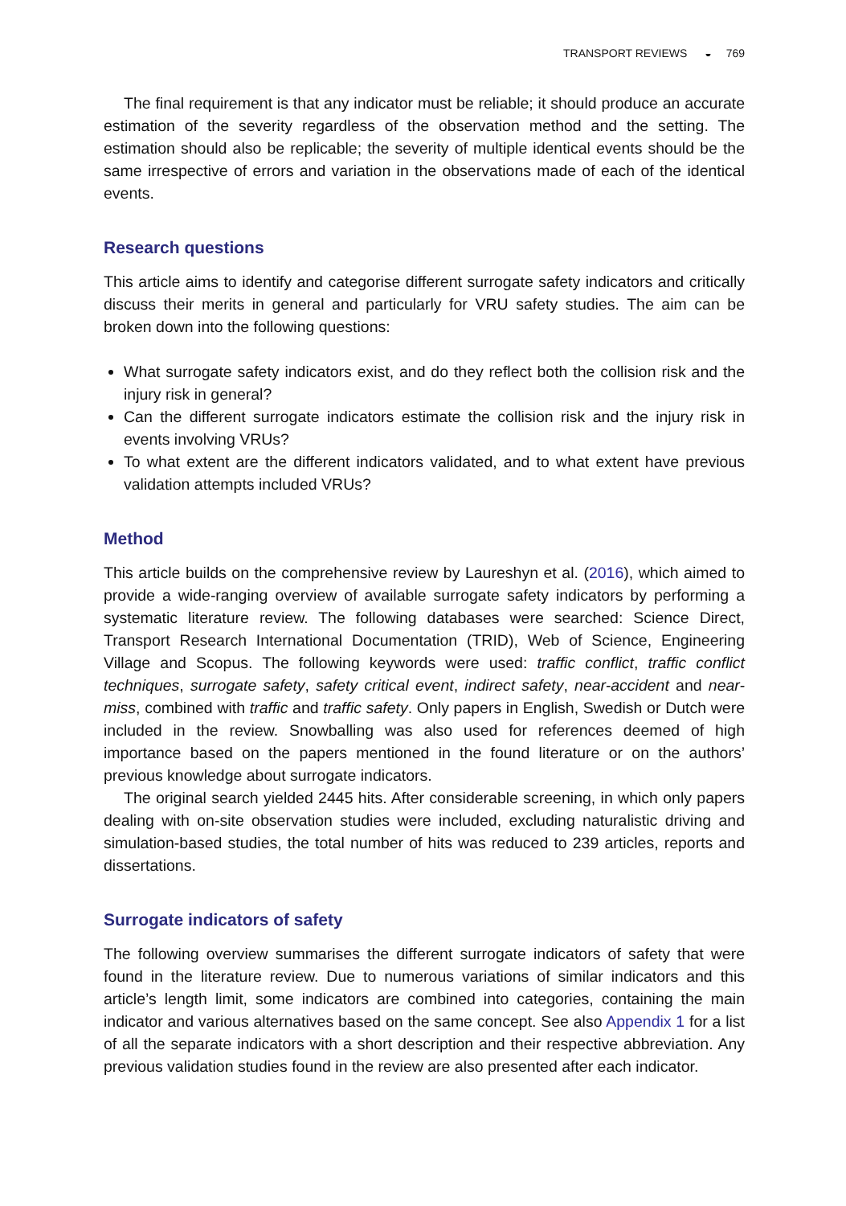TRANSPORT REVIEWS ◒ 769
The final requirement is that any indicator must be reliable; it should produce an accurate estimation of the severity regardless of the observation method and the setting. The estimation should also be replicable; the severity of multiple identical events should be the same irrespective of errors and variation in the observations made of each of the identical events.
Research questions
This article aims to identify and categorise different surrogate safety indicators and critically discuss their merits in general and particularly for VRU safety studies. The aim can be broken down into the following questions:
What surrogate safety indicators exist, and do they reflect both the collision risk and the injury risk in general?
Can the different surrogate indicators estimate the collision risk and the injury risk in events involving VRUs?
To what extent are the different indicators validated, and to what extent have previous validation attempts included VRUs?
Method
This article builds on the comprehensive review by Laureshyn et al. (2016), which aimed to provide a wide-ranging overview of available surrogate safety indicators by performing a systematic literature review. The following databases were searched: Science Direct, Transport Research International Documentation (TRID), Web of Science, Engineering Village and Scopus. The following keywords were used: traffic conflict, traffic conflict techniques, surrogate safety, safety critical event, indirect safety, near-accident and near-miss, combined with traffic and traffic safety. Only papers in English, Swedish or Dutch were included in the review. Snowballing was also used for references deemed of high importance based on the papers mentioned in the found literature or on the authors’ previous knowledge about surrogate indicators.
The original search yielded 2445 hits. After considerable screening, in which only papers dealing with on-site observation studies were included, excluding naturalistic driving and simulation-based studies, the total number of hits was reduced to 239 articles, reports and dissertations.
Surrogate indicators of safety
The following overview summarises the different surrogate indicators of safety that were found in the literature review. Due to numerous variations of similar indicators and this article’s length limit, some indicators are combined into categories, containing the main indicator and various alternatives based on the same concept. See also Appendix 1 for a list of all the separate indicators with a short description and their respective abbreviation. Any previous validation studies found in the review are also presented after each indicator.